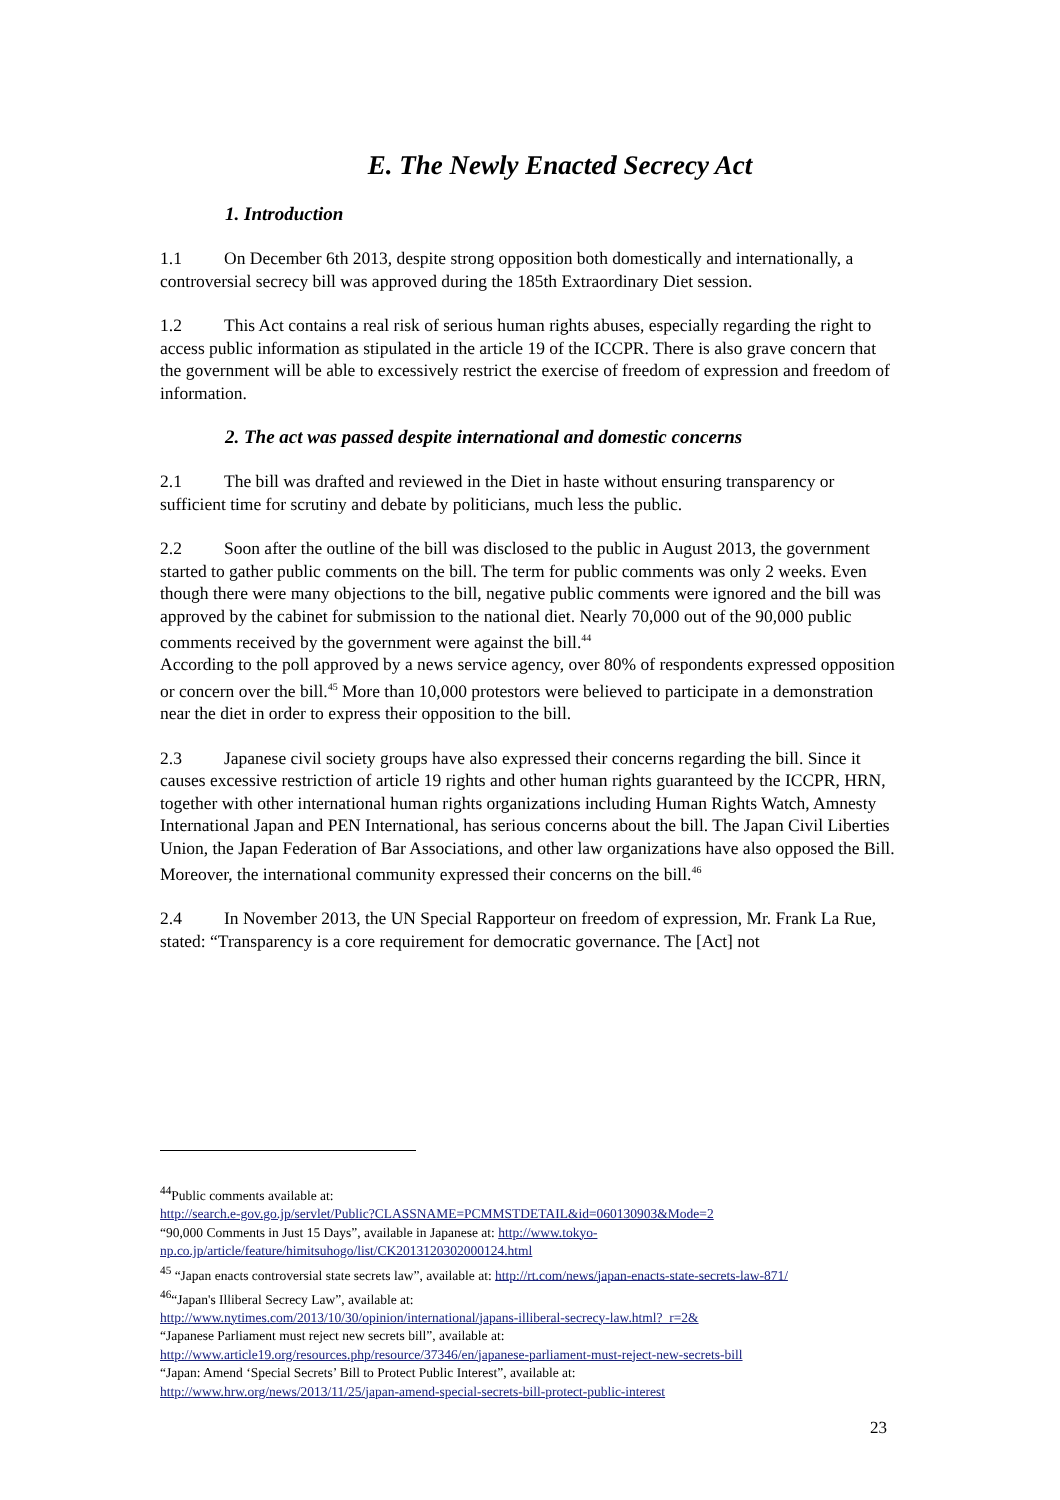E. The Newly Enacted Secrecy Act
1. Introduction
1.1 On December 6th 2013, despite strong opposition both domestically and internationally, a controversial secrecy bill was approved during the 185th Extraordinary Diet session.
1.2 This Act contains a real risk of serious human rights abuses, especially regarding the right to access public information as stipulated in the article 19 of the ICCPR. There is also grave concern that the government will be able to excessively restrict the exercise of freedom of expression and freedom of information.
2. The act was passed despite international and domestic concerns
2.1 The bill was drafted and reviewed in the Diet in haste without ensuring transparency or sufficient time for scrutiny and debate by politicians, much less the public.
2.2 Soon after the outline of the bill was disclosed to the public in August 2013, the government started to gather public comments on the bill. The term for public comments was only 2 weeks. Even though there were many objections to the bill, negative public comments were ignored and the bill was approved by the cabinet for submission to the national diet. Nearly 70,000 out of the 90,000 public comments received by the government were against the bill.<sup>44</sup>
According to the poll approved by a news service agency, over 80% of respondents expressed opposition or concern over the bill.<sup>45</sup> More than 10,000 protestors were believed to participate in a demonstration near the diet in order to express their opposition to the bill.
2.3 Japanese civil society groups have also expressed their concerns regarding the bill. Since it causes excessive restriction of article 19 rights and other human rights guaranteed by the ICCPR, HRN, together with other international human rights organizations including Human Rights Watch, Amnesty International Japan and PEN International, has serious concerns about the bill. The Japan Civil Liberties Union, the Japan Federation of Bar Associations, and other law organizations have also opposed the Bill. Moreover, the international community expressed their concerns on the bill.<sup>46</sup>
2.4 In November 2013, the UN Special Rapporteur on freedom of expression, Mr. Frank La Rue, stated: “Transparency is a core requirement for democratic governance. The [Act] not
<sup>44</sup> Public comments available at:
http://search.e-gov.go.jp/servlet/Public?CLASSNAME=PCMMSTDETAIL&id=060130903&Mode=2
“90,000 Comments in Just 15 Days”, available in Japanese at: http://www.tokyo-np.co.jp/article/feature/himitsuhogo/list/CK2013120302000124.html
<sup>45</sup> “Japan enacts controversial state secrets law”, available at: http://rt.com/news/japan-enacts-state-secrets-law-871/
<sup>46</sup> “Japan's Illiberal Secrecy Law”, available at:
http://www.nytimes.com/2013/10/30/opinion/international/japans-illiberal-secrecy-law.html?_r=2&
“Japanese Parliament must reject new secrets bill”, available at:
http://www.article19.org/resources.php/resource/37346/en/japanese-parliament-must-reject-new-secrets-bill
“Japan: Amend ‘Special Secrets’ Bill to Protect Public Interest”, available at:
http://www.hrw.org/news/2013/11/25/japan-amend-special-secrets-bill-protect-public-interest
23